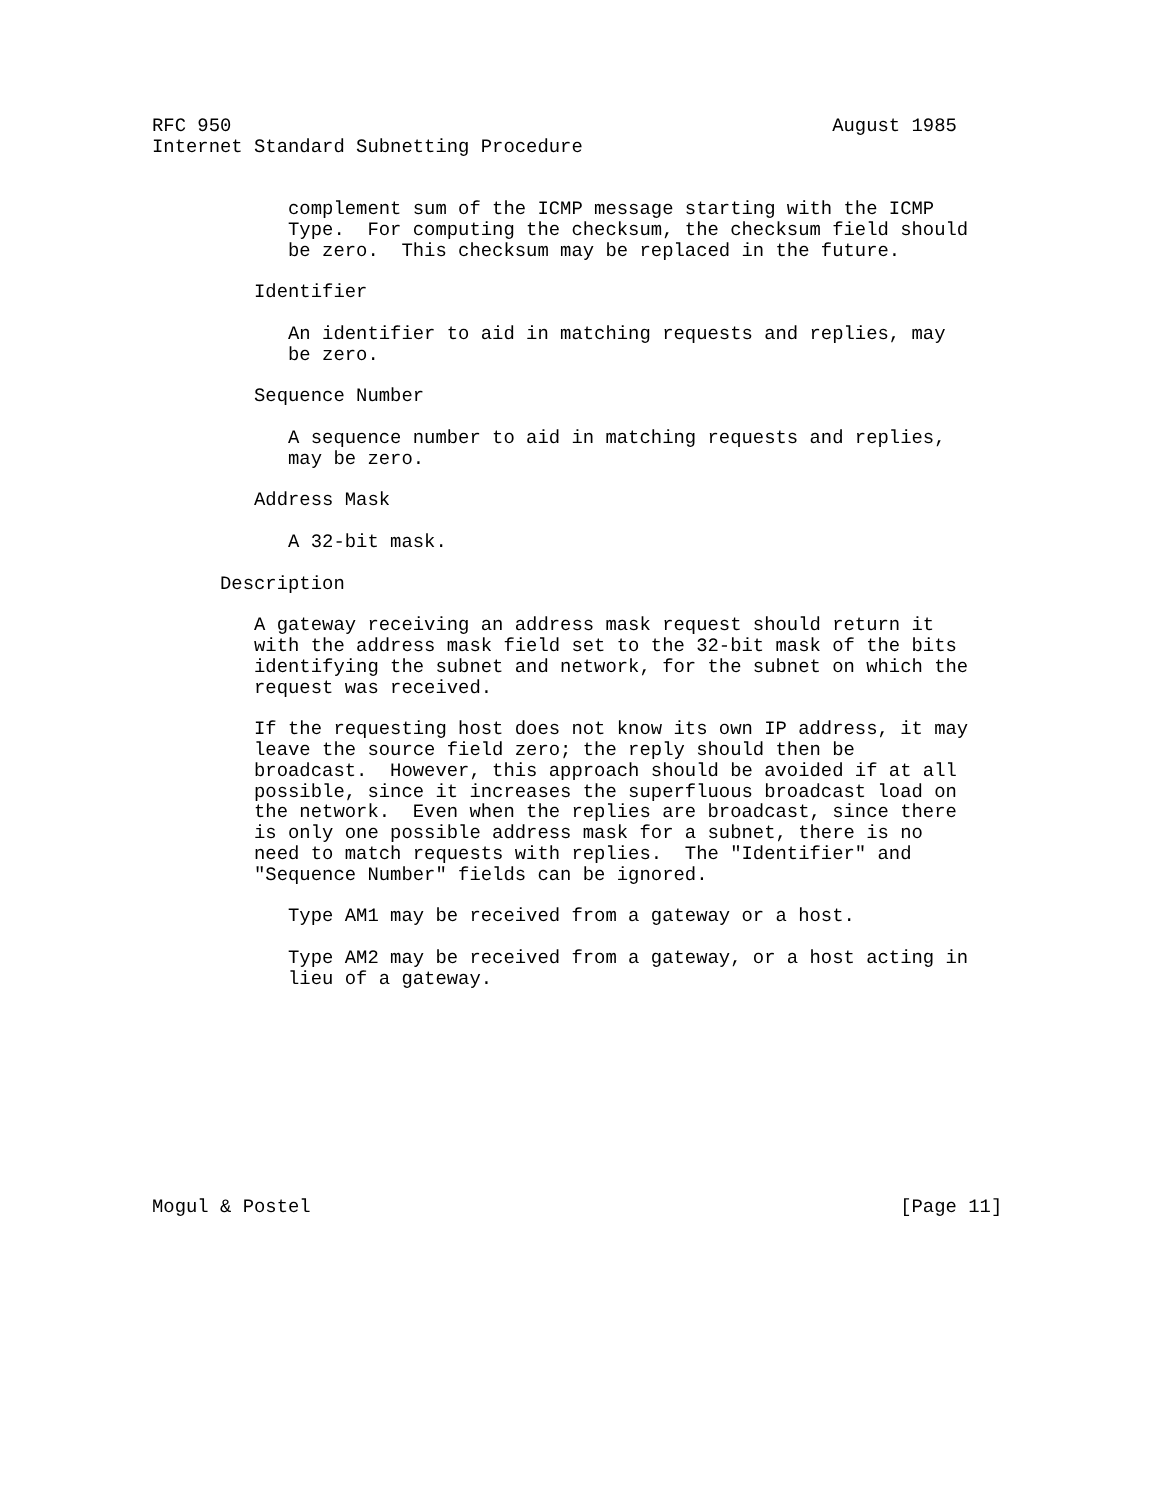RFC 950                                                     August 1985
Internet Standard Subnetting Procedure


            complement sum of the ICMP message starting with the ICMP
            Type.  For computing the checksum, the checksum field should
            be zero.  This checksum may be replaced in the future.

         Identifier

            An identifier to aid in matching requests and replies, may
            be zero.

         Sequence Number

            A sequence number to aid in matching requests and replies,
            may be zero.

         Address Mask

            A 32-bit mask.

      Description

         A gateway receiving an address mask request should return it
         with the address mask field set to the 32-bit mask of the bits
         identifying the subnet and network, for the subnet on which the
         request was received.

         If the requesting host does not know its own IP address, it may
         leave the source field zero; the reply should then be
         broadcast.  However, this approach should be avoided if at all
         possible, since it increases the superfluous broadcast load on
         the network.  Even when the replies are broadcast, since there
         is only one possible address mask for a subnet, there is no
         need to match requests with replies.  The "Identifier" and
         "Sequence Number" fields can be ignored.

            Type AM1 may be received from a gateway or a host.

            Type AM2 may be received from a gateway, or a host acting in
            lieu of a gateway.










Mogul & Postel                                                    [Page 11]